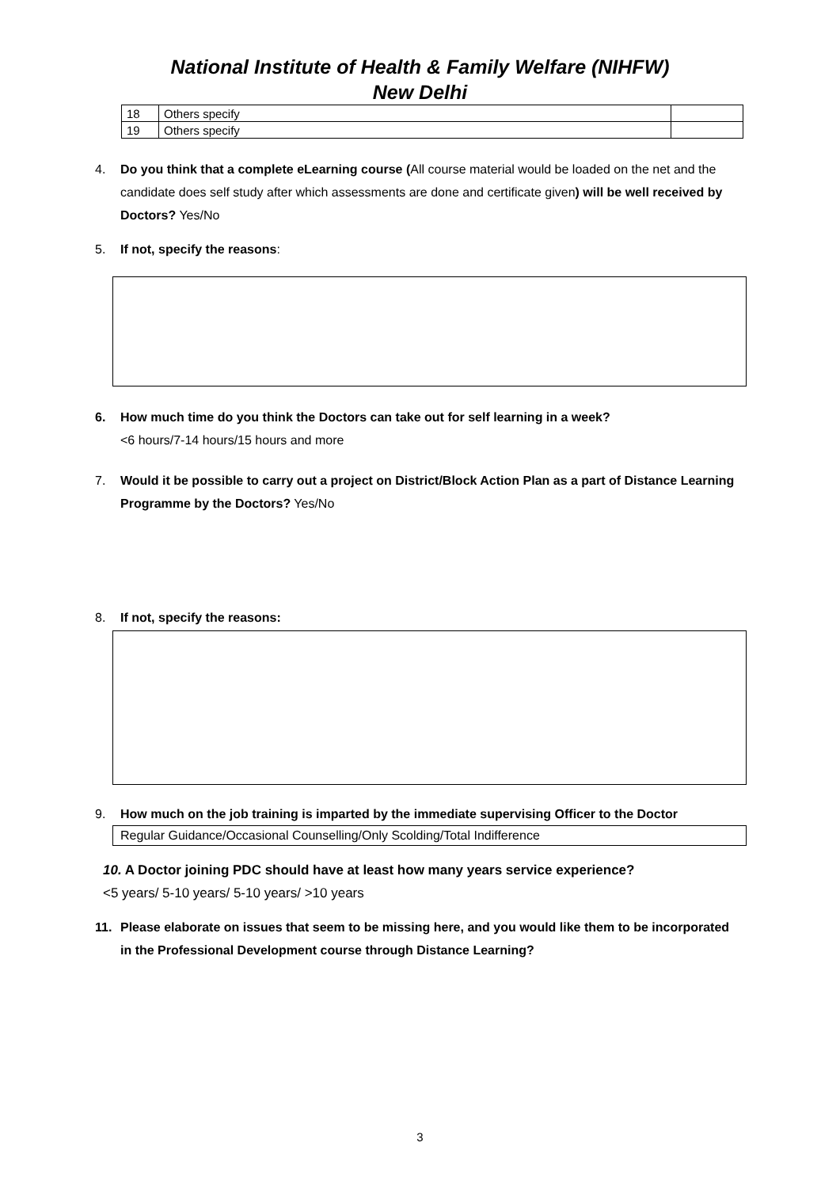National Institute of Health & Family Welfare (NIHFW)
New Delhi
| 18 | Others specify | |
| 19 | Others specify | |
4.
Do you think that a complete eLearning course (All course material would be loaded on the net and the candidate does self study after which assessments are done and certificate given) will be well received by Doctors? Yes/No
5.
If not, specify the reasons:
6.
How much time do you think the Doctors can take out for self learning in a week?
<6 hours/7-14 hours/15 hours and more
7.
Would it be possible to carry out a project on District/Block Action Plan as a part of Distance Learning Programme by the Doctors? Yes/No
8.
If not, specify the reasons:
9.
How much on the job training is imparted by the immediate supervising Officer to the Doctor
Regular Guidance/Occasional Counselling/Only Scolding/Total Indifference
10. A Doctor joining PDC should have at least how many years service experience?
<5 years/ 5-10 years/ 5-10 years/ >10 years
11.
Please elaborate on issues that seem to be missing here, and you would like them to be incorporated in the Professional Development course through Distance Learning?
3